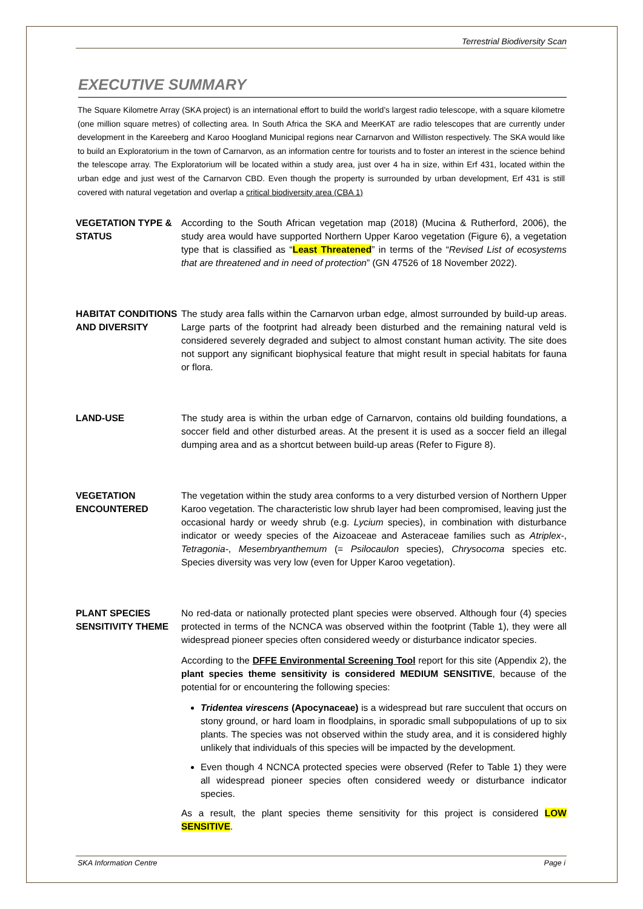Terrestrial Biodiversity Scan
EXECUTIVE SUMMARY
The Square Kilometre Array (SKA project) is an international effort to build the world’s largest radio telescope, with a square kilometre (one million square metres) of collecting area. In South Africa the SKA and MeerKAT are radio telescopes that are currently under development in the Kareeberg and Karoo Hoogland Municipal regions near Carnarvon and Williston respectively. The SKA would like to build an Exploratorium in the town of Carnarvon, as an information centre for tourists and to foster an interest in the science behind the telescope array. The Exploratorium will be located within a study area, just over 4 ha in size, within Erf 431, located within the urban edge and just west of the Carnarvon CBD. Even though the property is surrounded by urban development, Erf 431 is still covered with natural vegetation and overlap a critical biodiversity area (CBA 1)
VEGETATION TYPE & STATUS
According to the South African vegetation map (2018) (Mucina & Rutherford, 2006), the study area would have supported Northern Upper Karoo vegetation (Figure 6), a vegetation type that is classified as “Least Threatened” in terms of the “Revised List of ecosystems that are threatened and in need of protection” (GN 47526 of 18 November 2022).
HABITAT CONDITIONS AND DIVERSITY
The study area falls within the Carnarvon urban edge, almost surrounded by build-up areas. Large parts of the footprint had already been disturbed and the remaining natural veld is considered severely degraded and subject to almost constant human activity. The site does not support any significant biophysical feature that might result in special habitats for fauna or flora.
LAND-USE The study area is within the urban edge of Carnarvon, contains old building foundations, a soccer field and other disturbed areas. At the present it is used as a soccer field an illegal dumping area and as a shortcut between build-up areas (Refer to Figure 8).
VEGETATION ENCOUNTERED
The vegetation within the study area conforms to a very disturbed version of Northern Upper Karoo vegetation. The characteristic low shrub layer had been compromised, leaving just the occasional hardy or weedy shrub (e.g. Lycium species), in combination with disturbance indicator or weedy species of the Aizoaceae and Asteraceae families such as Atriplex-, Tetragonia-, Mesembryanthemum (= Psilocaulon species), Chrysocoma species etc. Species diversity was very low (even for Upper Karoo vegetation).
PLANT SPECIES SENSITIVITY THEME
No red-data or nationally protected plant species were observed. Although four (4) species protected in terms of the NCNCA was observed within the footprint (Table 1), they were all widespread pioneer species often considered weedy or disturbance indicator species.
According to the DFFE Environmental Screening Tool report for this site (Appendix 2), the plant species theme sensitivity is considered MEDIUM SENSITIVE, because of the potential for or encountering the following species:
Tridentea virescens (Apocynaceae) is a widespread but rare succulent that occurs on stony ground, or hard loam in floodplains, in sporadic small subpopulations of up to six plants. The species was not observed within the study area, and it is considered highly unlikely that individuals of this species will be impacted by the development.
Even though 4 NCNCA protected species were observed (Refer to Table 1) they were all widespread pioneer species often considered weedy or disturbance indicator species.
As a result, the plant species theme sensitivity for this project is considered LOW SENSITIVE.
SKA Information Centre Page i